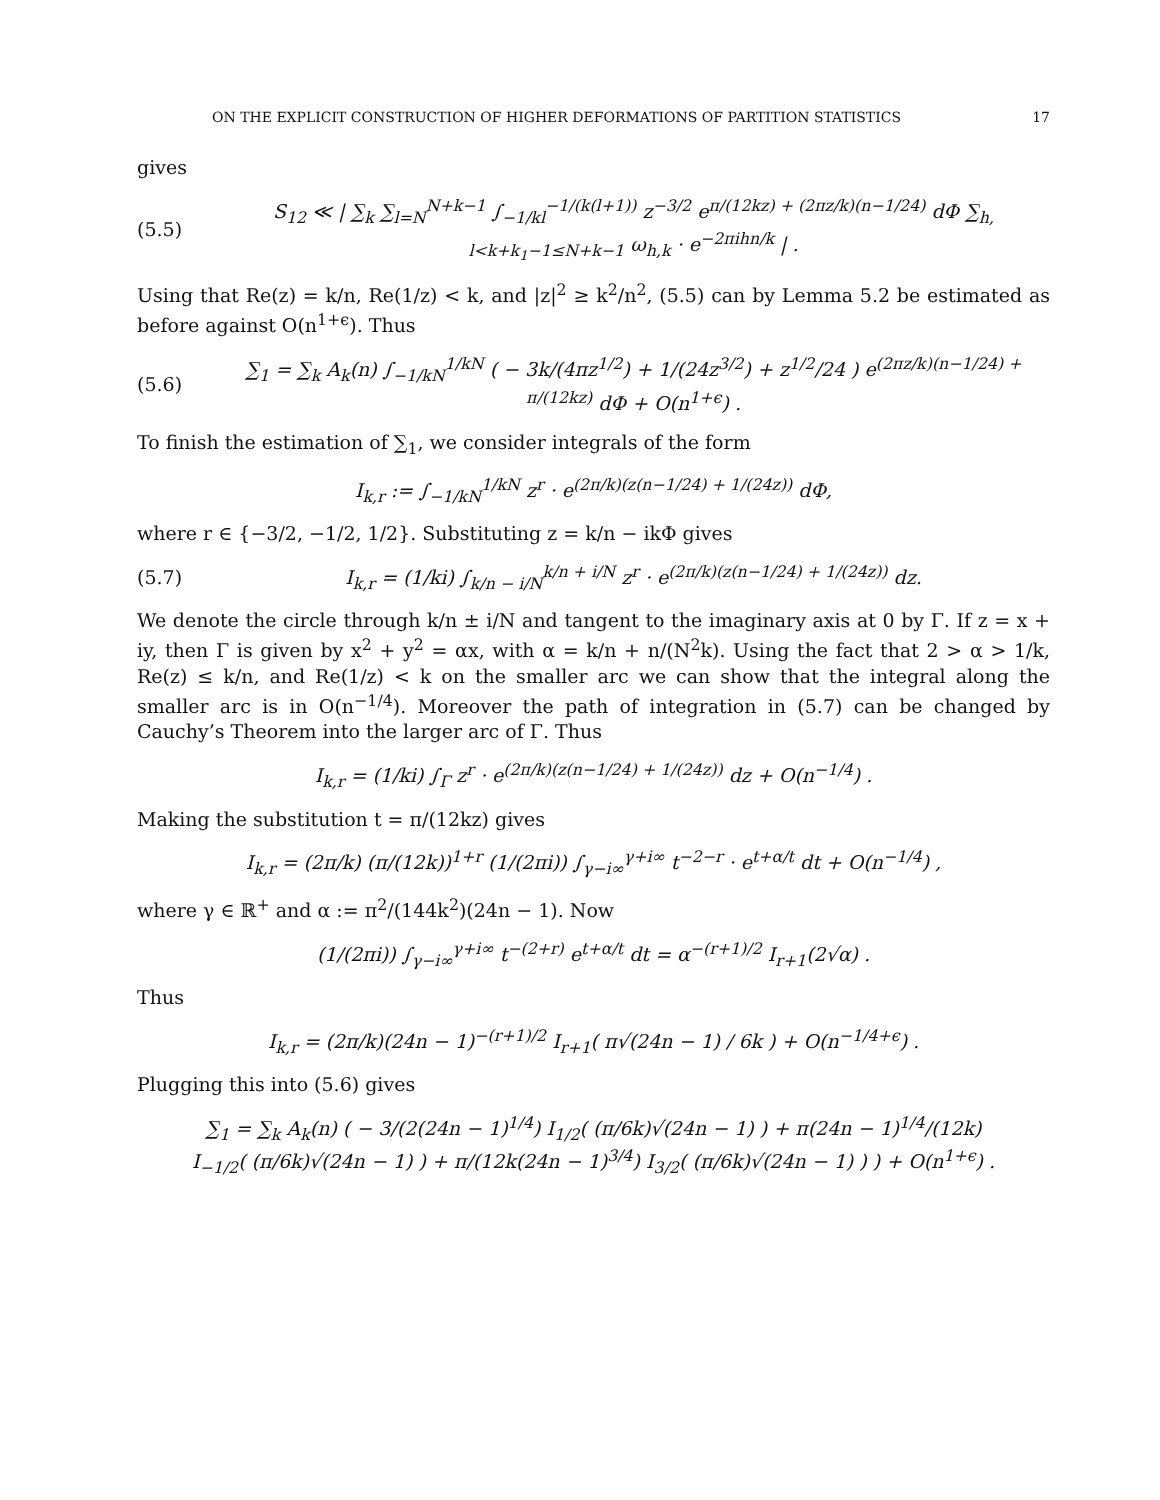ON THE EXPLICIT CONSTRUCTION OF HIGHER DEFORMATIONS OF PARTITION STATISTICS 17
gives
(5.5) S<sub>12</sub> ≪ | ∑<sub>k</sub> ∑<sub>l=N</sub><sup>N+k−1</sup> ∫<sub>−1/kl</sub><sup>−1/(k(l+1))</sup> z<sup>−3/2</sup> e<sup>π/(12kz) + (2πz/k)(n−1/24)</sup> dΦ ∑<sub>h, l<k+k<sub>1</sub>−1≤N+k−1</sub> ω<sub>h,k</sub> · e<sup>−2πihn/k</sup> | .
Using that Re(z) = k/n, Re(1/z) < k, and |z|<sup>2</sup> ≥ k<sup>2</sup>/n<sup>2</sup>, (5.5) can by Lemma 5.2 be estimated as before against O(n<sup>1+ϵ</sup>). Thus
(5.6) ∑<sub>1</sub> = ∑<sub>k</sub> A<sub>k</sub>(n) ∫<sub>−1/kN</sub><sup>1/kN</sup> ( − 3k/(4πz<sup>1/2</sup>) + 1/(24z<sup>3/2</sup>) + z<sup>1/2</sup>/24 ) e<sup>(2πz/k)(n−1/24) + π/(12kz)</sup> dΦ + O(n<sup>1+ϵ</sup>) .
To finish the estimation of ∑<sub>1</sub>, we consider integrals of the form
I<sub>k,r</sub> := ∫<sub>−1/kN</sub><sup>1/kN</sup> z<sup>r</sup> · e<sup>(2π/k)(z(n−1/24) + 1/(24z))</sup> dΦ,
where r ∈ {−3/2, −1/2, 1/2}. Substituting z = k/n − ikΦ gives
(5.7) I<sub>k,r</sub> = (1/ki) ∫<sub>k/n − i/N</sub><sup>k/n + i/N</sup> z<sup>r</sup> · e<sup>(2π/k)(z(n−1/24) + 1/(24z))</sup> dz.
We denote the circle through k/n ± i/N and tangent to the imaginary axis at 0 by Γ. If z = x + iy, then Γ is given by x<sup>2</sup> + y<sup>2</sup> = αx, with α = k/n + n/(N<sup>2</sup>k). Using the fact that 2 > α > 1/k, Re(z) ≤ k/n, and Re(1/z) < k on the smaller arc we can show that the integral along the smaller arc is in O(n<sup>−1/4</sup>). Moreover the path of integration in (5.7) can be changed by Cauchy’s Theorem into the larger arc of Γ. Thus
I<sub>k,r</sub> = (1/ki) ∫<sub>Γ</sub> z<sup>r</sup> · e<sup>(2π/k)(z(n−1/24) + 1/(24z))</sup> dz + O(n<sup>−1/4</sup>) .
Making the substitution t = π/(12kz) gives
I<sub>k,r</sub> = (2π/k) (π/(12k))<sup>1+r</sup> (1/(2πi)) ∫<sub>γ−i∞</sub><sup>γ+i∞</sup> t<sup>−2−r</sup> · e<sup>t+α/t</sup> dt + O(n<sup>−1/4</sup>) ,
where γ ∈ ℝ<sup>+</sup> and α := π<sup>2</sup>/(144k<sup>2</sup>)(24n − 1). Now
(1/(2πi)) ∫<sub>γ−i∞</sub><sup>γ+i∞</sup> t<sup>−(2+r)</sup> e<sup>t+α/t</sup> dt = α<sup>−(r+1)/2</sup> I<sub>r+1</sub>(2√α) .
Thus
I<sub>k,r</sub> = (2π/k)(24n − 1)<sup>−(r+1)/2</sup> I<sub>r+1</sub>( π√(24n − 1) / 6k ) + O(n<sup>−1/4+ϵ</sup>) .
Plugging this into (5.6) gives
∑<sub>1</sub> = ∑<sub>k</sub> A<sub>k</sub>(n) ( − 3/(2(24n − 1)<sup>1/4</sup>) I<sub>1/2</sub>( (π/6k)√(24n − 1) ) + π(24n − 1)<sup>1/4</sup>/(12k)
I<sub>−1/2</sub>( (π/6k)√(24n − 1) ) + π/(12k(24n − 1)<sup>3/4</sup>) I<sub>3/2</sub>( (π/6k)√(24n − 1) ) ) + O(n<sup>1+ϵ</sup>) .